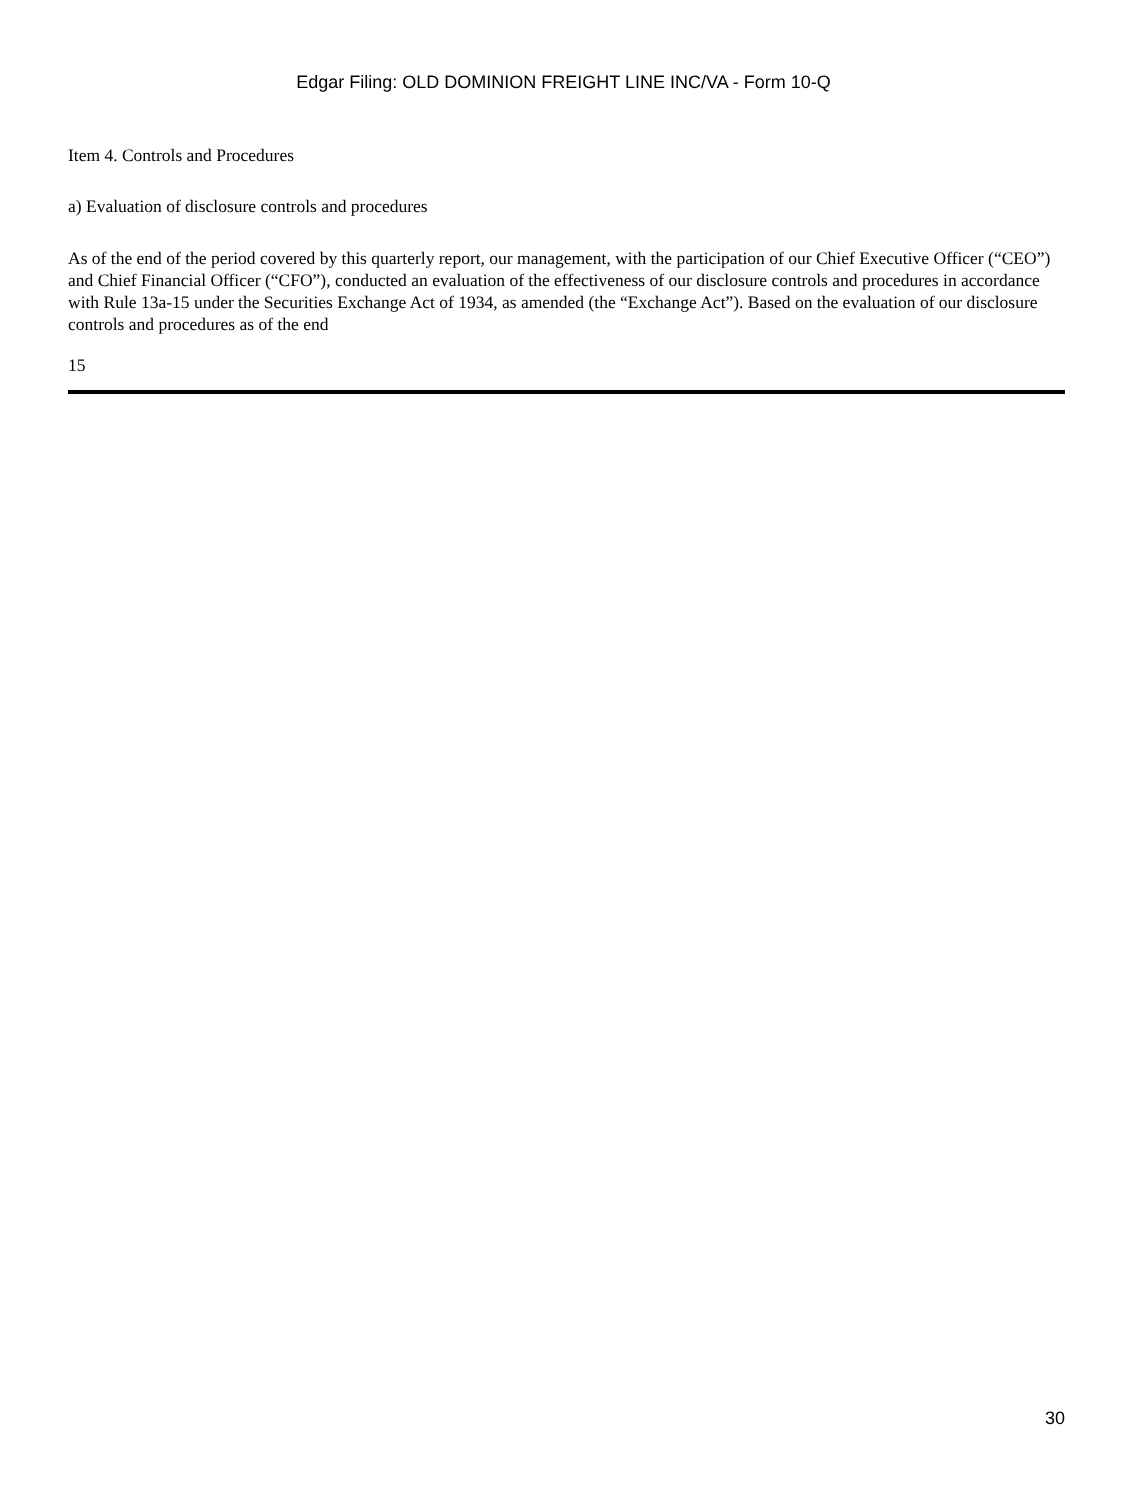Edgar Filing: OLD DOMINION FREIGHT LINE INC/VA - Form 10-Q
Item 4. Controls and Procedures
a) Evaluation of disclosure controls and procedures
As of the end of the period covered by this quarterly report, our management, with the participation of our Chief Executive Officer (“CEO”) and Chief Financial Officer (“CFO”), conducted an evaluation of the effectiveness of our disclosure controls and procedures in accordance with Rule 13a-15 under the Securities Exchange Act of 1934, as amended (the “Exchange Act”). Based on the evaluation of our disclosure controls and procedures as of the end
15
30